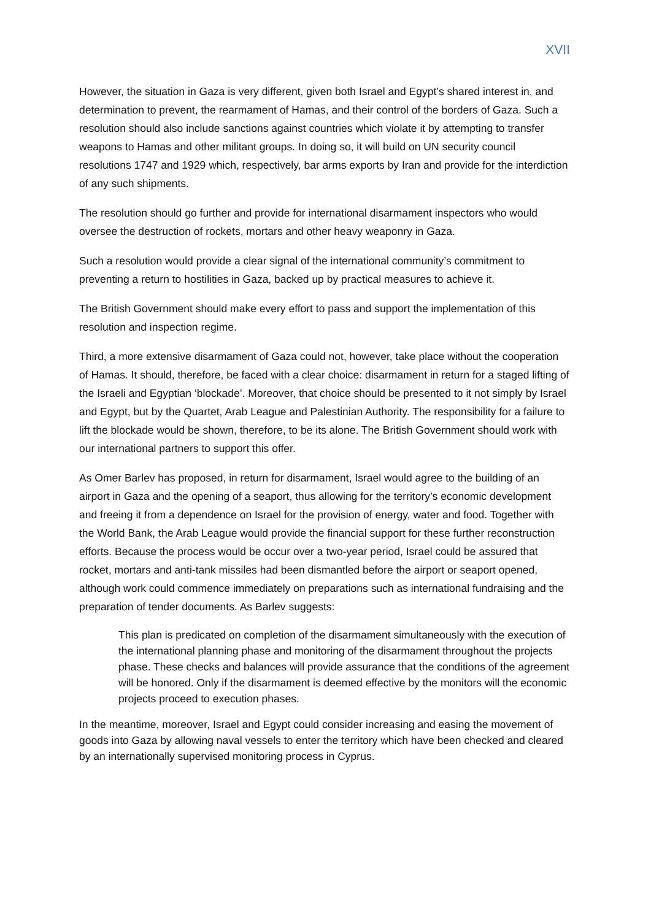XVII
However, the situation in Gaza is very different, given both Israel and Egypt’s shared interest in, and determination to prevent, the rearmament of Hamas, and their control of the borders of Gaza. Such a resolution should also include sanctions against countries which violate it by attempting to transfer weapons to Hamas and other militant groups. In doing so, it will build on UN security council resolutions 1747 and 1929 which, respectively, bar arms exports by Iran and provide for the interdiction of any such shipments.
The resolution should go further and provide for international disarmament inspectors who would oversee the destruction of rockets, mortars and other heavy weaponry in Gaza.
Such a resolution would provide a clear signal of the international community’s commitment to preventing a return to hostilities in Gaza, backed up by practical measures to achieve it.
The British Government should make every effort to pass and support the implementation of this resolution and inspection regime.
Third, a more extensive disarmament of Gaza could not, however, take place without the cooperation of Hamas. It should, therefore, be faced with a clear choice: disarmament in return for a staged lifting of the Israeli and Egyptian ‘blockade’. Moreover, that choice should be presented to it not simply by Israel and Egypt, but by the Quartet, Arab League and Palestinian Authority. The responsibility for a failure to lift the blockade would be shown, therefore, to be its alone. The British Government should work with our international partners to support this offer.
As Omer Barlev has proposed, in return for disarmament, Israel would agree to the building of an airport in Gaza and the opening of a seaport, thus allowing for the territory’s economic development and freeing it from a dependence on Israel for the provision of energy, water and food. Together with the World Bank, the Arab League would provide the financial support for these further reconstruction efforts. Because the process would be occur over a two-year period, Israel could be assured that rocket, mortars and anti-tank missiles had been dismantled before the airport or seaport opened, although work could commence immediately on preparations such as international fundraising and the preparation of tender documents. As Barlev suggests:
This plan is predicated on completion of the disarmament simultaneously with the execution of the international planning phase and monitoring of the disarmament throughout the projects phase. These checks and balances will provide assurance that the conditions of the agreement will be honored. Only if the disarmament is deemed effective by the monitors will the economic projects proceed to execution phases.
In the meantime, moreover, Israel and Egypt could consider increasing and easing the movement of goods into Gaza by allowing naval vessels to enter the territory which have been checked and cleared by an internationally supervised monitoring process in Cyprus.